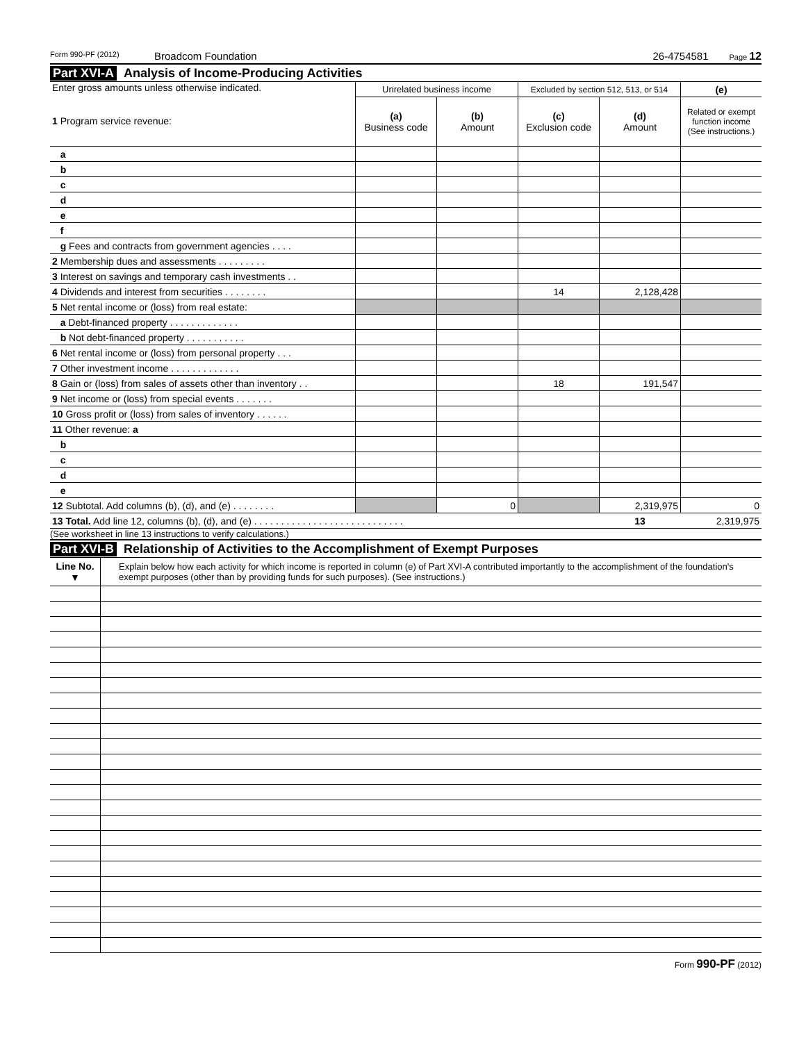Form 990-PF (2012) Broadcom Foundation 26-4754581 Page 12
Part XVI-A Analysis of Income-Producing Activities
| Enter gross amounts unless otherwise indicated. 1 Program service revenue: | Unrelated business income | | Excluded by section 512, 513, or 514 | | (e) |
| | (a) Business code | (b) Amount | (c) Exclusion code | (d) Amount | Related or exempt function income (See instructions.) |
| a | | | | | |
| b | | | | | |
| c | | | | | |
| d | | | | | |
| e | | | | | |
| f | | | | | |
| g Fees and contracts from government agencies . . . . | | | | | |
| 2 Membership dues and assessments . . . . . . . . . | | | | | |
| 3 Interest on savings and temporary cash investments . . | | | | | |
| 4 Dividends and interest from securities . . . . . . . . | | | 14 | 2,128,428 | |
| 5 Net rental income or (loss) from real estate: | | | | | |
| a Debt-financed property . . . . . . . . . . . . . | | | | | |
| b Not debt-financed property . . . . . . . . . . . | | | | | |
| 6 Net rental income or (loss) from personal property . . . | | | | | |
| 7 Other investment income . . . . . . . . . . . . . | | | | | |
| 8 Gain or (loss) from sales of assets other than inventory . . | | | 18 | 191,547 | |
| 9 Net income or (loss) from special events . . . . . . . | | | | | |
| 10 Gross profit or (loss) from sales of inventory . . . . . . | | | | | |
| 11 Other revenue: a | | | | | |
| b | | | | | |
| c | | | | | |
| d | | | | | |
| e | | | | | |
| 12 Subtotal. Add columns (b), (d), and (e) . . . . . . . . | | 0 | | 2,319,975 | 0 |
| 13 Total. Add line 12, columns (b), (d), and (e) . . . . . . . . . . . . . . . . . . . . . . . . . . . . | | | | 13 | 2,319,975 |
(See worksheet in line 13 instructions to verify calculations.)
Part XVI-B Relationship of Activities to the Accomplishment of Exempt Purposes
| Line No. ▼ | Explain below how each activity for which income is reported in column (e) of Part XVI-A contributed importantly to the accomplishment of the foundation's exempt purposes (other than by providing funds for such purposes). (See instructions.) |
Form 990-PF (2012)